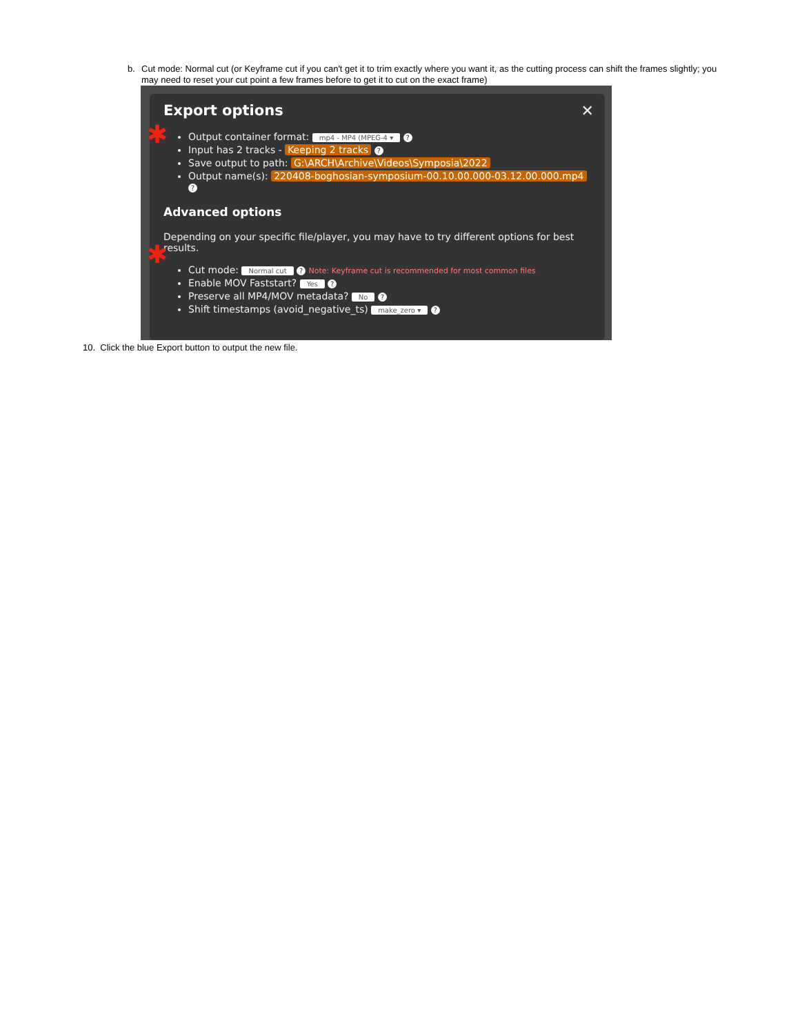b. Cut mode: Normal cut (or Keyframe cut if you can't get it to trim exactly where you want it, as the cutting process can shift the frames slightly; you may need to reset your cut point a few frames before to get it to cut on the exact frame)
✕
Export options
✱
Output container format: mp4 - MP4 (MPEG-4 ▾ ?
Input has 2 tracks - Keeping 2 tracks ?
Save output to path: G:\ARCH\Archive\Videos\Symposia\2022
Output name(s): 220408-boghosian-symposium-00.10.00.000-03.12.00.000.mp4 ?
Advanced options
Depending on your specific file/player, you may have to try different options for best results.
✱
Cut mode: Normal cut ? Note: Keyframe cut is recommended for most common files
Enable MOV Faststart? Yes ?
Preserve all MP4/MOV metadata? No ?
Shift timestamps (avoid_negative_ts) make_zero ▾ ?
10. Click the blue Export button to output the new file.